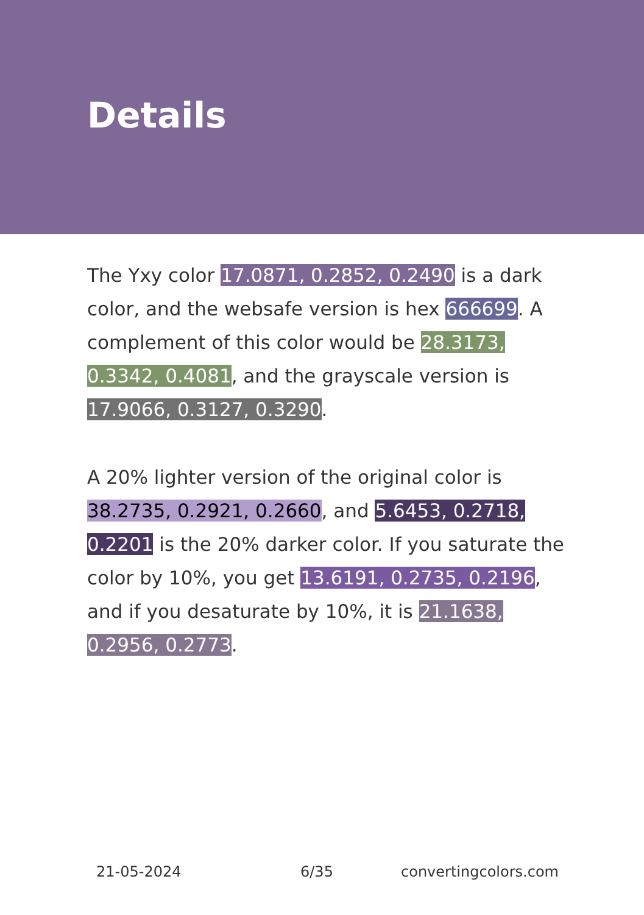Details
The Yxy color 17.0871, 0.2852, 0.2490 is a dark color, and the websafe version is hex 666699. A complement of this color would be 28.3173, 0.3342, 0.4081, and the grayscale version is 17.9066, 0.3127, 0.3290.
A 20% lighter version of the original color is 38.2735, 0.2921, 0.2660, and 5.6453, 0.2718, 0.2201 is the 20% darker color. If you saturate the color by 10%, you get 13.6191, 0.2735, 0.2196, and if you desaturate by 10%, it is 21.1638, 0.2956, 0.2773.
21-05-2024 6/35 convertingcolors.com